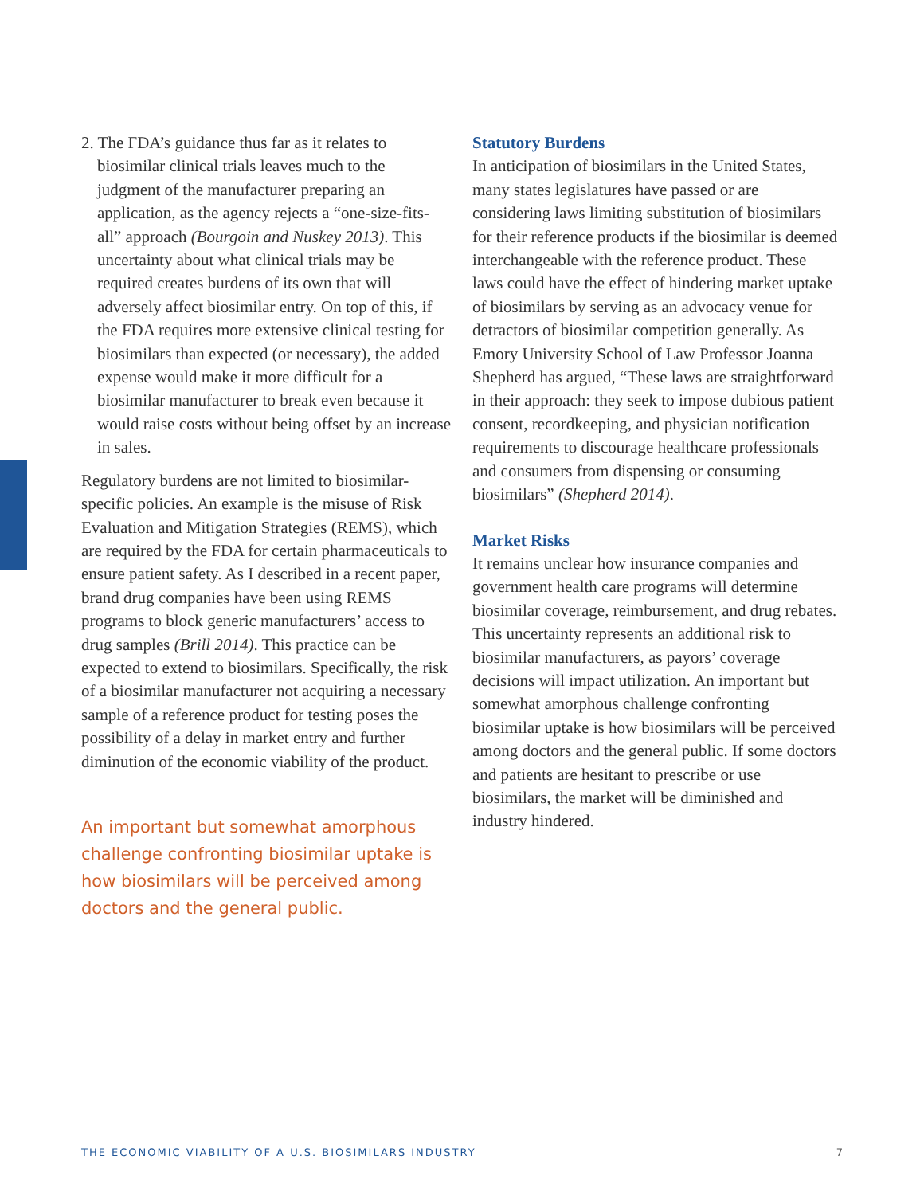2. The FDA’s guidance thus far as it relates to biosimilar clinical trials leaves much to the judgment of the manufacturer preparing an application, as the agency rejects a “one-size-fits-all” approach (Bourgoin and Nuskey 2013). This uncertainty about what clinical trials may be required creates burdens of its own that will adversely affect biosimilar entry. On top of this, if the FDA requires more extensive clinical testing for biosimilars than expected (or necessary), the added expense would make it more difficult for a biosimilar manufacturer to break even because it would raise costs without being offset by an increase in sales.
Regulatory burdens are not limited to biosimilar-specific policies. An example is the misuse of Risk Evaluation and Mitigation Strategies (REMS), which are required by the FDA for certain pharmaceuticals to ensure patient safety. As I described in a recent paper, brand drug companies have been using REMS programs to block generic manufacturers’ access to drug samples (Brill 2014). This practice can be expected to extend to biosimilars. Specifically, the risk of a biosimilar manufacturer not acquiring a necessary sample of a reference product for testing poses the possibility of a delay in market entry and further diminution of the economic viability of the product.
An important but somewhat amorphous challenge confronting biosimilar uptake is how biosimilars will be perceived among doctors and the general public.
Statutory Burdens
In anticipation of biosimilars in the United States, many states legislatures have passed or are considering laws limiting substitution of biosimilars for their reference products if the biosimilar is deemed interchangeable with the reference product. These laws could have the effect of hindering market uptake of biosimilars by serving as an advocacy venue for detractors of biosimilar competition generally. As Emory University School of Law Professor Joanna Shepherd has argued, “These laws are straightforward in their approach: they seek to impose dubious patient consent, recordkeeping, and physician notification requirements to discourage healthcare professionals and consumers from dispensing or consuming biosimilars” (Shepherd 2014).
Market Risks
It remains unclear how insurance companies and government health care programs will determine biosimilar coverage, reimbursement, and drug rebates. This uncertainty represents an additional risk to biosimilar manufacturers, as payors’ coverage decisions will impact utilization. An important but somewhat amorphous challenge confronting biosimilar uptake is how biosimilars will be perceived among doctors and the general public. If some doctors and patients are hesitant to prescribe or use biosimilars, the market will be diminished and industry hindered.
THE ECONOMIC VIABILITY OF A U.S. BIOSIMILARS INDUSTRY 7